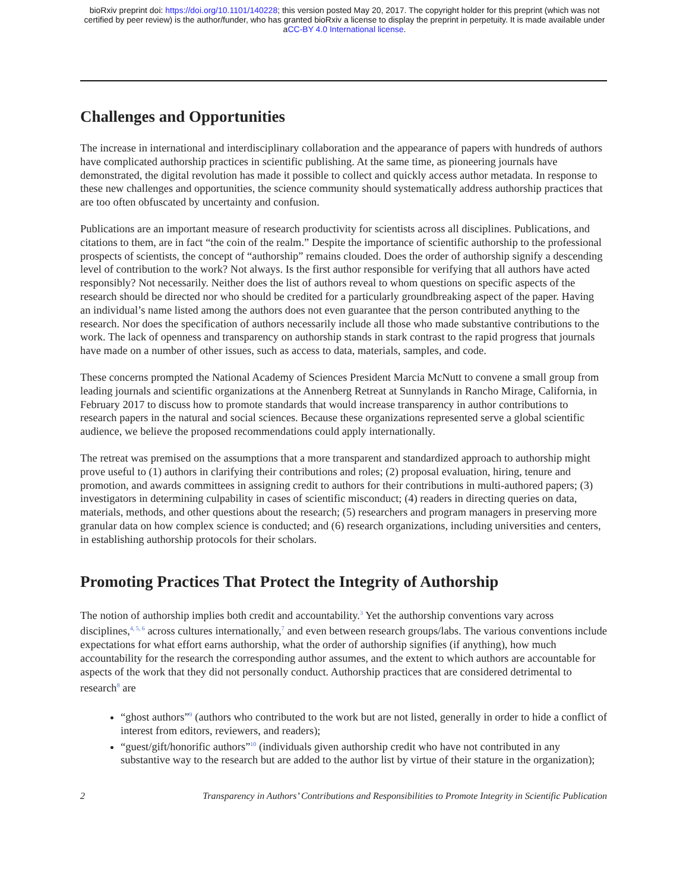bioRxiv preprint doi: https://doi.org/10.1101/140228; this version posted May 20, 2017. The copyright holder for this preprint (which was not
certified by peer review) is the author/funder, who has granted bioRxiv a license to display the preprint in perpetuity. It is made available under
aCC-BY 4.0 International license.
Challenges and Opportunities
The increase in international and interdisciplinary collaboration and the appearance of papers with hundreds of authors have complicated authorship practices in scientific publishing. At the same time, as pioneering journals have demonstrated, the digital revolution has made it possible to collect and quickly access author metadata. In response to these new challenges and opportunities, the science community should systematically address authorship practices that are too often obfuscated by uncertainty and confusion.
Publications are an important measure of research productivity for scientists across all disciplines. Publications, and citations to them, are in fact “the coin of the realm.” Despite the importance of scientific authorship to the professional prospects of scientists, the concept of “authorship” remains clouded. Does the order of authorship signify a descending level of contribution to the work? Not always. Is the first author responsible for verifying that all authors have acted responsibly? Not necessarily. Neither does the list of authors reveal to whom questions on specific aspects of the research should be directed nor who should be credited for a particularly groundbreaking aspect of the paper. Having an individual’s name listed among the authors does not even guarantee that the person contributed anything to the research. Nor does the specification of authors necessarily include all those who made substantive contributions to the work. The lack of openness and transparency on authorship stands in stark contrast to the rapid progress that journals have made on a number of other issues, such as access to data, materials, samples, and code.
These concerns prompted the National Academy of Sciences President Marcia McNutt to convene a small group from leading journals and scientific organizations at the Annenberg Retreat at Sunnylands in Rancho Mirage, California, in February 2017 to discuss how to promote standards that would increase transparency in author contributions to research papers in the natural and social sciences. Because these organizations represented serve a global scientific audience, we believe the proposed recommendations could apply internationally.
The retreat was premised on the assumptions that a more transparent and standardized approach to authorship might prove useful to (1) authors in clarifying their contributions and roles; (2) proposal evaluation, hiring, tenure and promotion, and awards committees in assigning credit to authors for their contributions in multi-authored papers; (3) investigators in determining culpability in cases of scientific misconduct; (4) readers in directing queries on data, materials, methods, and other questions about the research; (5) researchers and program managers in preserving more granular data on how complex science is conducted; and (6) research organizations, including universities and centers, in establishing authorship protocols for their scholars.
Promoting Practices That Protect the Integrity of Authorship
The notion of authorship implies both credit and accountability.<sup>3</sup> Yet the authorship conventions vary across disciplines,<sup>4, 5, 6</sup> across cultures internationally,<sup>7</sup> and even between research groups/labs. The various conventions include expectations for what effort earns authorship, what the order of authorship signifies (if anything), how much accountability for the research the corresponding author assumes, and the extent to which authors are accountable for aspects of the work that they did not personally conduct. Authorship practices that are considered detrimental to research<sup>8</sup> are
“ghost authors”<sup>9</sup> (authors who contributed to the work but are not listed, generally in order to hide a conflict of interest from editors, reviewers, and readers);
“guest/gift/honorific authors”<sup>10</sup> (individuals given authorship credit who have not contributed in any substantive way to the research but are added to the author list by virtue of their stature in the organization);
2 Transparency in Authors’ Contributions and Responsibilities to Promote Integrity in Scientific Publication